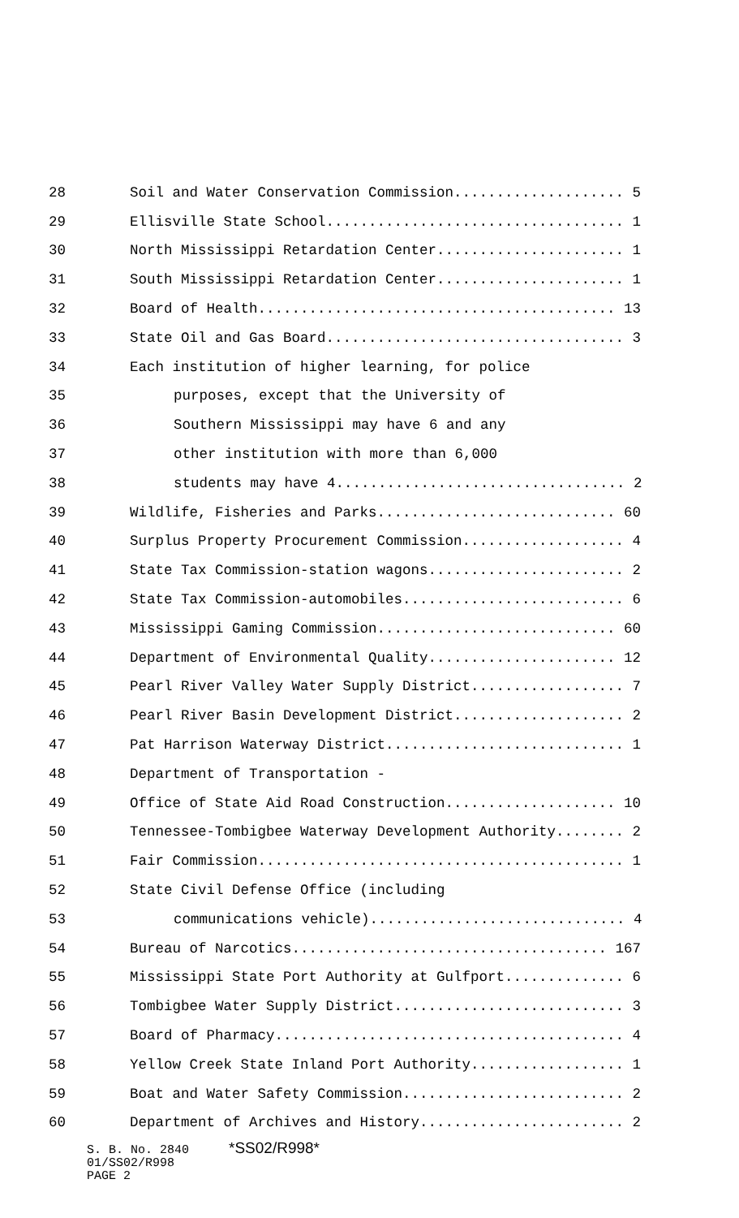28 Soil and Water Conservation Commission.................... 5
29 Ellisville State School................................... 1
30 North Mississippi Retardation Center...................... 1
31 South Mississippi Retardation Center...................... 1
32 Board of Health.......................................... 13
33 State Oil and Gas Board................................... 3
34 Each institution of higher learning, for police
35 purposes, except that the University of
36 Southern Mississippi may have 6 and any
37 other institution with more than 6,000
38 students may have 4.................................. 2
39 Wildlife, Fisheries and Parks............................ 60
40 Surplus Property Procurement Commission................... 4
41 State Tax Commission-station wagons....................... 2
42 State Tax Commission-automobiles.......................... 6
43 Mississippi Gaming Commission............................ 60
44 Department of Environmental Quality...................... 12
45 Pearl River Valley Water Supply District.................. 7
46 Pearl River Basin Development District.................... 2
47 Pat Harrison Waterway District............................ 1
48 Department of Transportation -
49 Office of State Aid Road Construction.................... 10
50 Tennessee-Tombigbee Waterway Development Authority........ 2
51 Fair Commission........................................... 1
52 State Civil Defense Office (including
53 communications vehicle).............................. 4
54 Bureau of Narcotics..................................... 167
55 Mississippi State Port Authority at Gulfport.............. 6
56 Tombigbee Water Supply District........................... 3
57 Board of Pharmacy......................................... 4
58 Yellow Creek State Inland Port Authority.................. 1
59 Boat and Water Safety Commission.......................... 2
60 Department of Archives and History........................ 2
S. B. No. 2840 *SS02/R998*
01/SS02/R998
PAGE 2